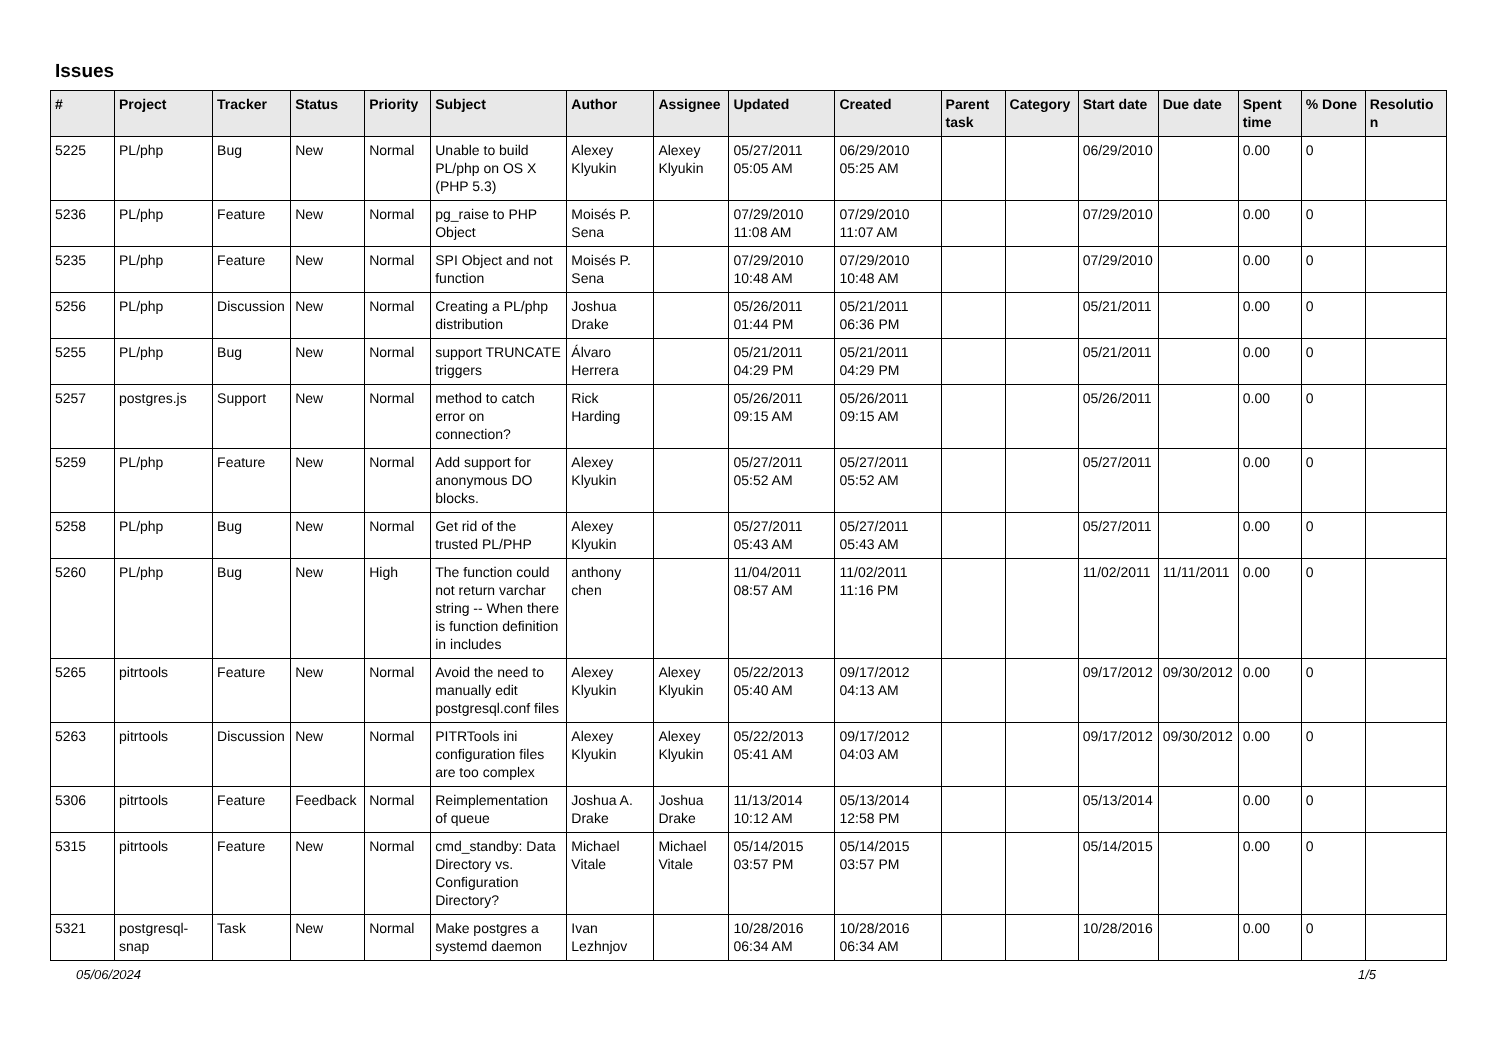Issues
| # | Project | Tracker | Status | Priority | Subject | Author | Assignee | Updated | Created | Parent task | Category | Start date | Due date | Spent time | % Done | Resolution |
| --- | --- | --- | --- | --- | --- | --- | --- | --- | --- | --- | --- | --- | --- | --- | --- | --- |
| 5225 | PL/php | Bug | New | Normal | Unable to build PL/php on OS X (PHP 5.3) | Alexey Klyukin | Alexey Klyukin | 05/27/2011 05:05 AM | 06/29/2010 05:25 AM | | | 06/29/2010 | | 0.00 | 0 | |
| 5236 | PL/php | Feature | New | Normal | pg_raise to PHP Object | Moisés P. Sena | | 07/29/2010 11:08 AM | 07/29/2010 11:07 AM | | | 07/29/2010 | | 0.00 | 0 | |
| 5235 | PL/php | Feature | New | Normal | SPI Object and not function | Moisés P. Sena | | 07/29/2010 10:48 AM | 07/29/2010 10:48 AM | | | 07/29/2010 | | 0.00 | 0 | |
| 5256 | PL/php | Discussion | New | Normal | Creating a PL/php distribution | Joshua Drake | | 05/26/2011 01:44 PM | 05/21/2011 06:36 PM | | | 05/21/2011 | | 0.00 | 0 | |
| 5255 | PL/php | Bug | New | Normal | support TRUNCATE triggers | Álvaro Herrera | | 05/21/2011 04:29 PM | 05/21/2011 04:29 PM | | | 05/21/2011 | | 0.00 | 0 | |
| 5257 | postgres.js | Support | New | Normal | method to catch error on connection? | Rick Harding | | 05/26/2011 09:15 AM | 05/26/2011 09:15 AM | | | 05/26/2011 | | 0.00 | 0 | |
| 5259 | PL/php | Feature | New | Normal | Add support for anonymous DO blocks. | Alexey Klyukin | | 05/27/2011 05:52 AM | 05/27/2011 05:52 AM | | | 05/27/2011 | | 0.00 | 0 | |
| 5258 | PL/php | Bug | New | Normal | Get rid of the trusted PL/PHP | Alexey Klyukin | | 05/27/2011 05:43 AM | 05/27/2011 05:43 AM | | | 05/27/2011 | | 0.00 | 0 | |
| 5260 | PL/php | Bug | New | High | The function could not return varchar string -- When there is function definition in includes | anthony chen | | 11/04/2011 08:57 AM | 11/02/2011 11:16 PM | | | 11/02/2011 | 11/11/2011 | 0.00 | 0 | |
| 5265 | pitrtools | Feature | New | Normal | Avoid the need to manually edit postgresql.conf files | Alexey Klyukin | Alexey Klyukin | 05/22/2013 05:40 AM | 09/17/2012 04:13 AM | | | 09/17/2012 | 09/30/2012 | 0.00 | 0 | |
| 5263 | pitrtools | Discussion | New | Normal | PITRTools ini configuration files are too complex | Alexey Klyukin | Alexey Klyukin | 05/22/2013 05:41 AM | 09/17/2012 04:03 AM | | | 09/17/2012 | 09/30/2012 | 0.00 | 0 | |
| 5306 | pitrtools | Feature | Feedback | Normal | Reimplementation of queue | Joshua A. Drake | Joshua Drake | 11/13/2014 10:12 AM | 05/13/2014 12:58 PM | | | 05/13/2014 | | 0.00 | 0 | |
| 5315 | pitrtools | Feature | New | Normal | cmd_standby: Data Directory vs. Configuration Directory? | Michael Vitale | Michael Vitale | 05/14/2015 03:57 PM | 05/14/2015 03:57 PM | | | 05/14/2015 | | 0.00 | 0 | |
| 5321 | postgresql-snap | Task | New | Normal | Make postgres a systemd daemon | Ivan Lezhnjov | | 10/28/2016 06:34 AM | 10/28/2016 06:34 AM | | | 10/28/2016 | | 0.00 | 0 | |
05/06/2024 1/5